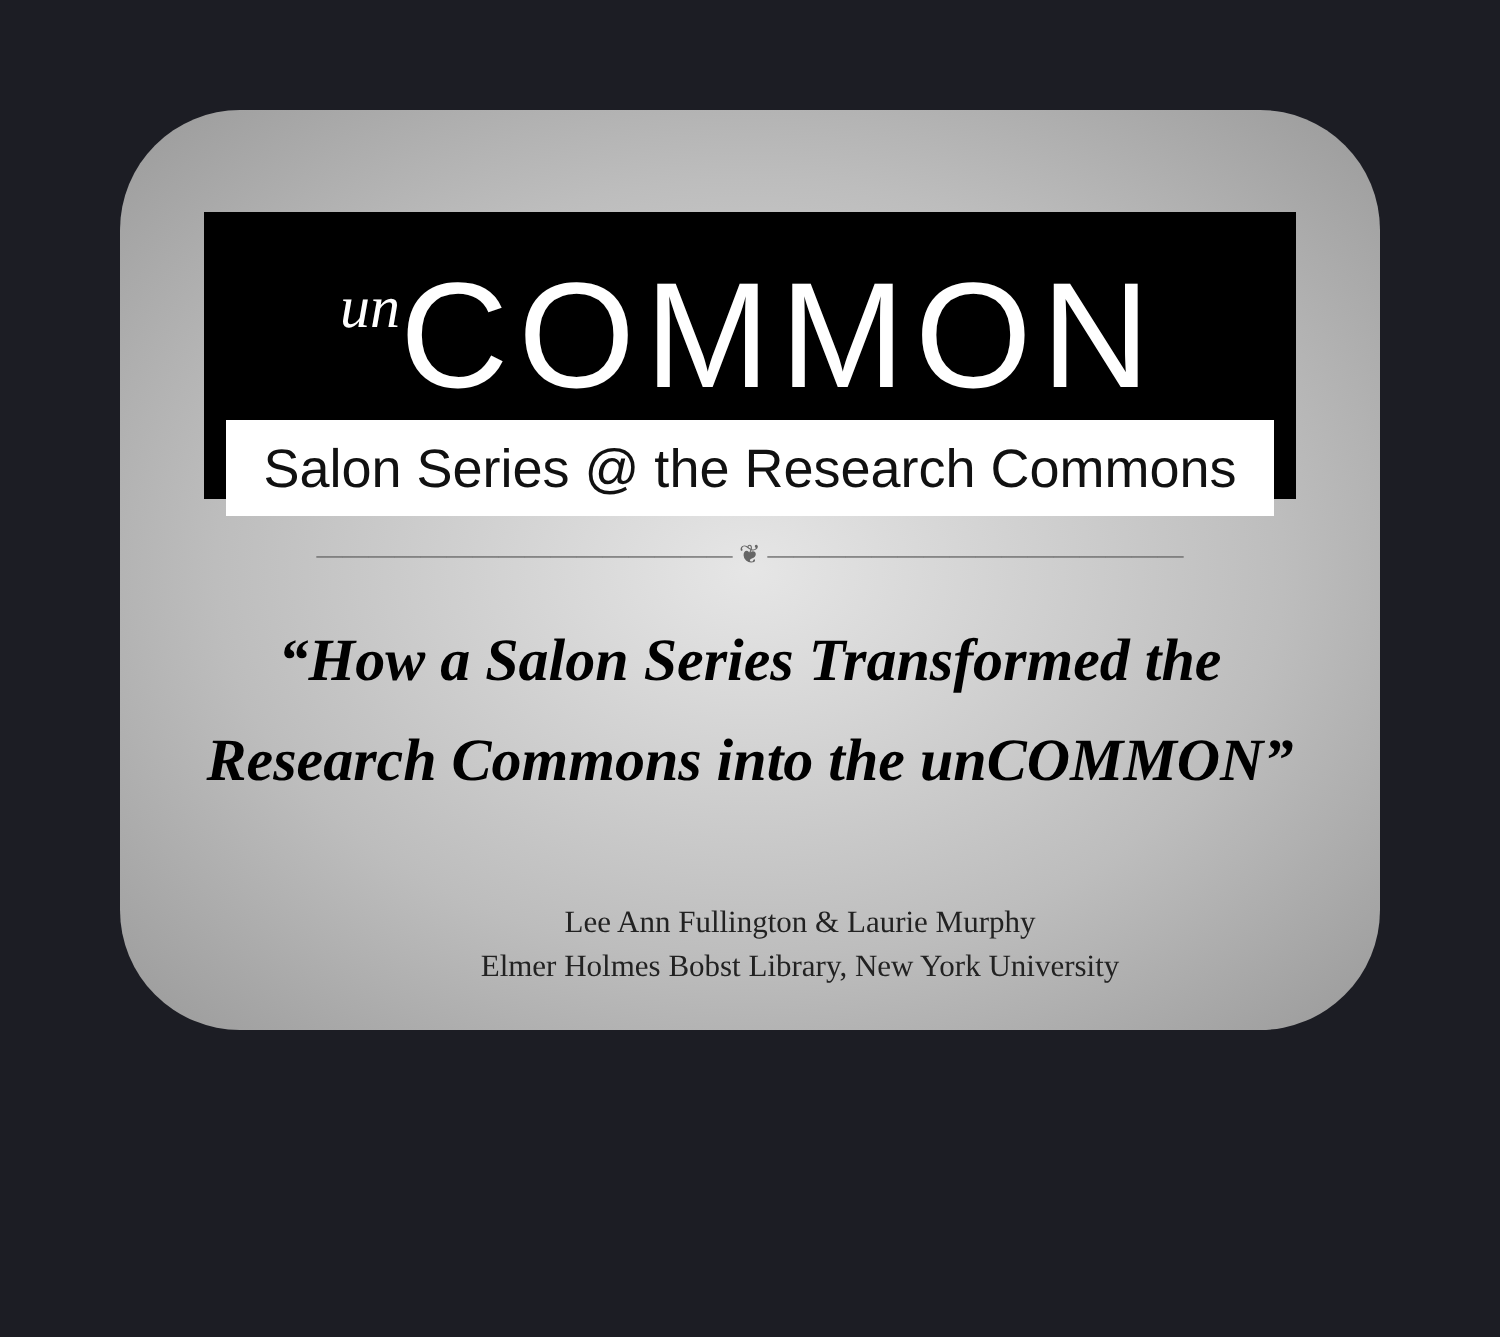un COMMON
Salon Series @ the Research Commons
———————————————— ❦ ————————————————
“How a Salon Series Transformed the
Research Commons into the unCOMMON”
Lee Ann Fullington & Laurie Murphy
Elmer Holmes Bobst Library, New York University